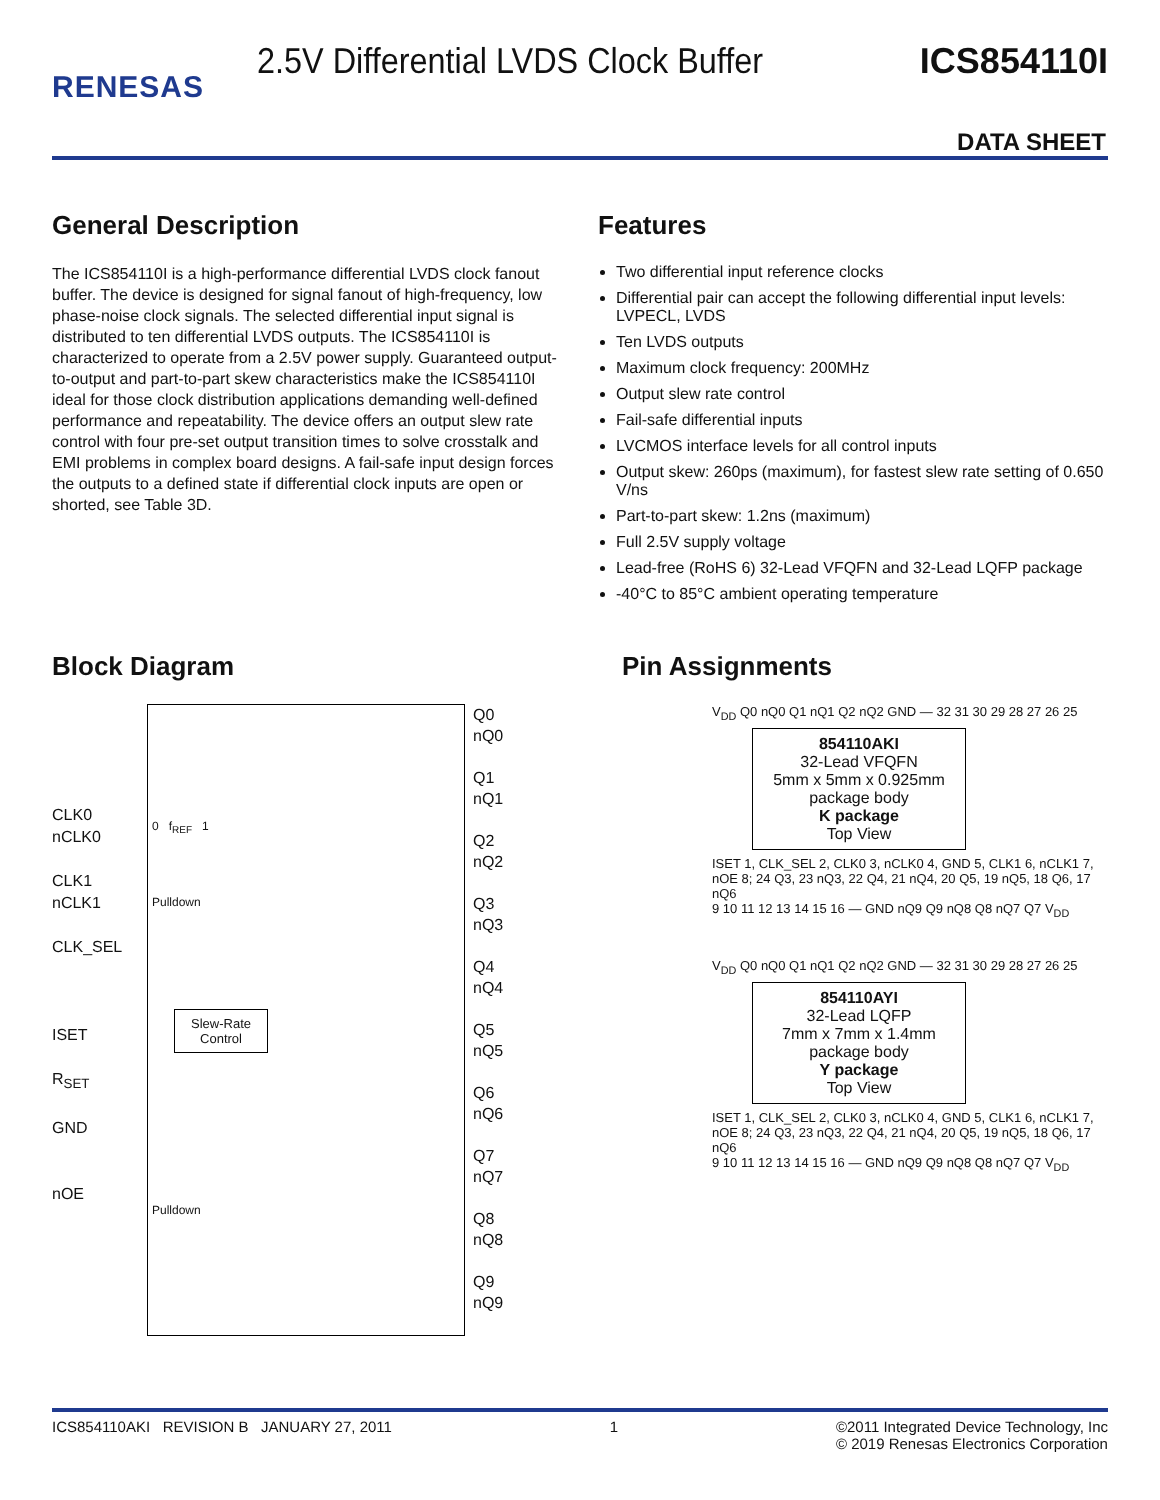RENESAS
2.5V Differential LVDS Clock Buffer
ICS854110I
DATA SHEET
General Description
The ICS854110I is a high-performance differential LVDS clock fanout buffer. The device is designed for signal fanout of high-frequency, low phase-noise clock signals. The selected differential input signal is distributed to ten differential LVDS outputs. The ICS854110I is characterized to operate from a 2.5V power supply. Guaranteed output-to-output and part-to-part skew characteristics make the ICS854110I ideal for those clock distribution applications demanding well-defined performance and repeatability. The device offers an output slew rate control with four pre-set output transition times to solve crosstalk and EMI problems in complex board designs. A fail-safe input design forces the outputs to a defined state if differential clock inputs are open or shorted, see Table 3D.
Features
Two differential input reference clocks
Differential pair can accept the following differential input levels: LVPECL, LVDS
Ten LVDS outputs
Maximum clock frequency: 200MHz
Output slew rate control
Fail-safe differential inputs
LVCMOS interface levels for all control inputs
Output skew: 260ps (maximum), for fastest slew rate setting of 0.650 V/ns
Part-to-part skew: 1.2ns (maximum)
Full 2.5V supply voltage
Lead-free (RoHS 6) 32-Lead VFQFN and 32-Lead LQFP package
-40°C to 85°C ambient operating temperature
Block Diagram
CLK0
nCLK0
CLK1
nCLK1
CLK_SEL
ISET
R<sub>SET</sub>
GND
nOE
0 f<sub>REF</sub> 1
Pulldown
Slew-Rate Control
Pulldown
Q0
nQ0
Q1
nQ1
Q2
nQ2
Q3
nQ3
Q4
nQ4
Q5
nQ5
Q6
nQ6
Q7
nQ7
Q8
nQ8
Q9
nQ9
Pin Assignments
V<sub>DD</sub> Q0 nQ0 Q1 nQ1 Q2 nQ2 GND — 32 31 30 29 28 27 26 25
854110AKI
32-Lead VFQFN
5mm x 5mm x 0.925mm
package body
K package
Top View
ISET 1, CLK_SEL 2, CLK0 3, nCLK0 4, GND 5, CLK1 6, nCLK1 7, nOE 8; 24 Q3, 23 nQ3, 22 Q4, 21 nQ4, 20 Q5, 19 nQ5, 18 Q6, 17 nQ6
9 10 11 12 13 14 15 16 — GND nQ9 Q9 nQ8 Q8 nQ7 Q7 V<sub>DD</sub>
V<sub>DD</sub> Q0 nQ0 Q1 nQ1 Q2 nQ2 GND — 32 31 30 29 28 27 26 25
854110AYI
32-Lead LQFP
7mm x 7mm x 1.4mm
package body
Y package
Top View
ISET 1, CLK_SEL 2, CLK0 3, nCLK0 4, GND 5, CLK1 6, nCLK1 7, nOE 8; 24 Q3, 23 nQ3, 22 Q4, 21 nQ4, 20 Q5, 19 nQ5, 18 Q6, 17 nQ6
9 10 11 12 13 14 15 16 — GND nQ9 Q9 nQ8 Q8 nQ7 Q7 V<sub>DD</sub>
ICS854110AKI REVISION B JANUARY 27, 2011 1 ©2011 Integrated Device Technology, Inc
© 2019 Renesas Electronics Corporation